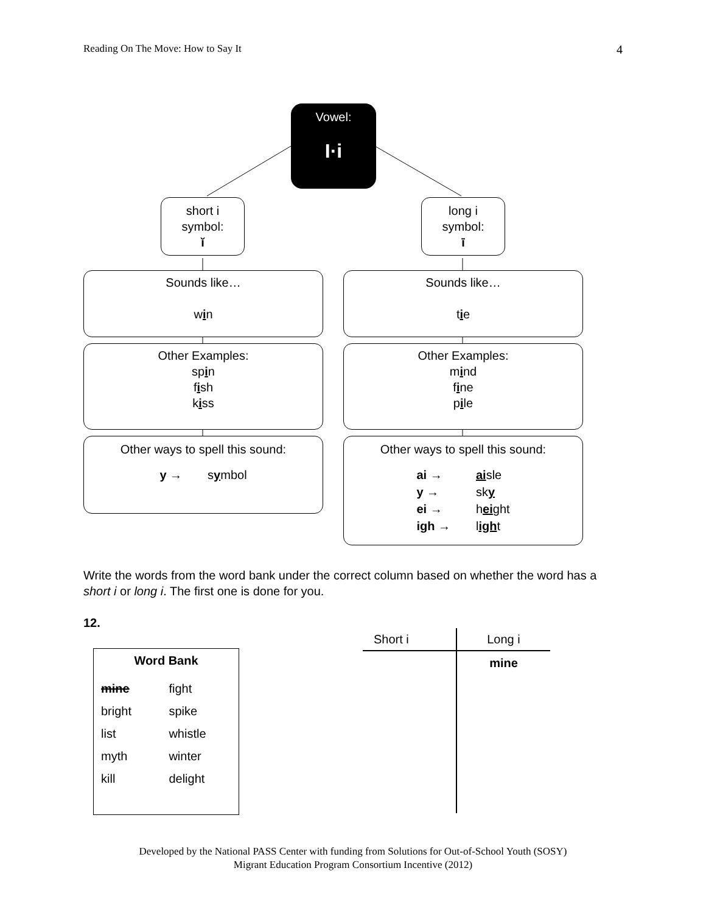Reading On The Move: How to Say It 4
Vowel:
I·i
short i
symbol:
ĭ
long i
symbol:
ī
Sounds like…
win
Sounds like…
tie
Other Examples:
spin
fish
kiss
Other Examples:
mind
fine
pile
Other ways to spell this sound:
| y → | s y mbol |
Other ways to spell this sound:
| ai → | ai sle |
| y → | sk y |
| ei → | h ei ght |
| igh → | l igh t |
Write the words from the word bank under the correct column based on whether the word has a short i or long i. The first one is done for you.
12.
Word Bank
| mine | fight |
| bright | spike |
| list | whistle |
| myth | winter |
| kill | delight |
| Short i | Long i |
| --- | --- |
| | mine |
Developed by the National PASS Center with funding from Solutions for Out-of-School Youth (SOSY)
Migrant Education Program Consortium Incentive (2012)